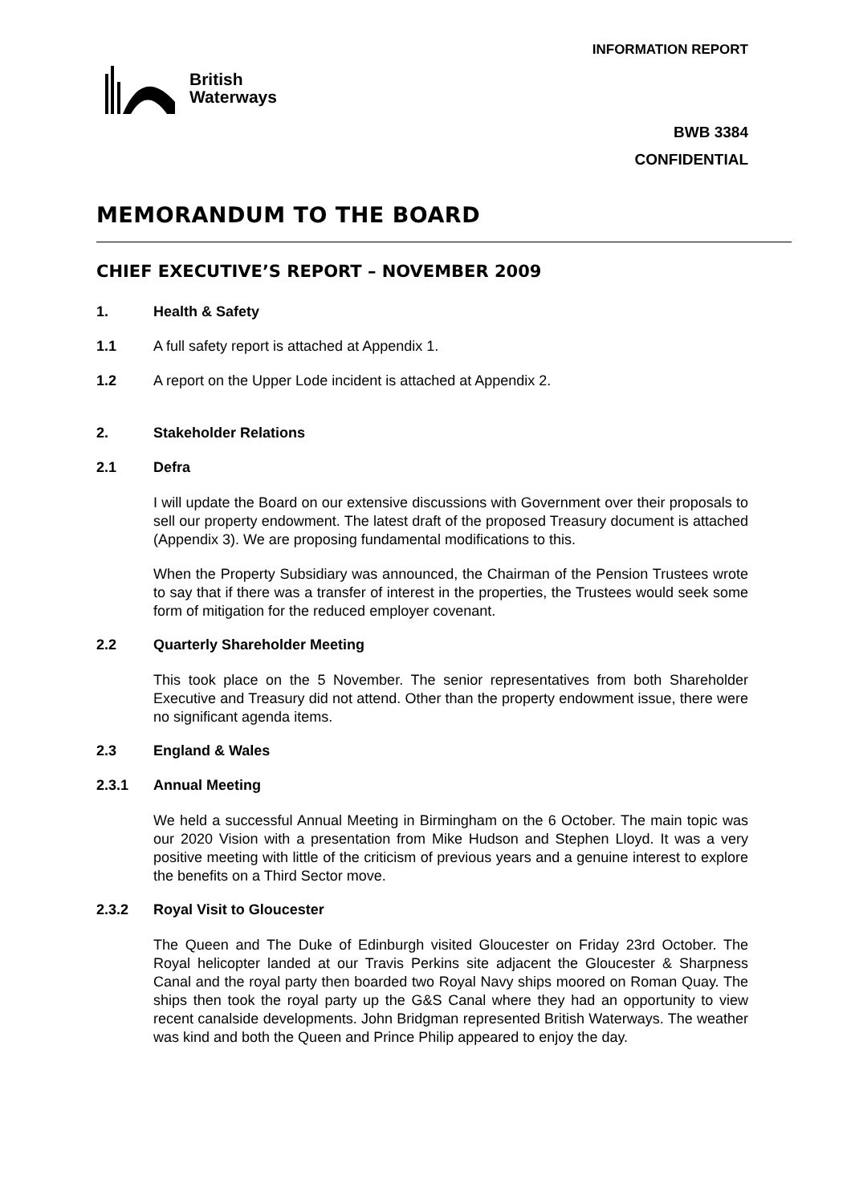INFORMATION REPORT
British
Waterways
BWB 3384
CONFIDENTIAL
MEMORANDUM TO THE BOARD
CHIEF EXECUTIVE’S REPORT – NOVEMBER 2009
1. Health & Safety
1.1 A full safety report is attached at Appendix 1.
1.2 A report on the Upper Lode incident is attached at Appendix 2.
2. Stakeholder Relations
2.1 Defra
I will update the Board on our extensive discussions with Government over their proposals to sell our property endowment. The latest draft of the proposed Treasury document is attached (Appendix 3). We are proposing fundamental modifications to this.
When the Property Subsidiary was announced, the Chairman of the Pension Trustees wrote to say that if there was a transfer of interest in the properties, the Trustees would seek some form of mitigation for the reduced employer covenant.
2.2 Quarterly Shareholder Meeting
This took place on the 5 November. The senior representatives from both Shareholder Executive and Treasury did not attend. Other than the property endowment issue, there were no significant agenda items.
2.3 England & Wales
2.3.1 Annual Meeting
We held a successful Annual Meeting in Birmingham on the 6 October. The main topic was our 2020 Vision with a presentation from Mike Hudson and Stephen Lloyd. It was a very positive meeting with little of the criticism of previous years and a genuine interest to explore the benefits on a Third Sector move.
2.3.2 Royal Visit to Gloucester
The Queen and The Duke of Edinburgh visited Gloucester on Friday 23rd October. The Royal helicopter landed at our Travis Perkins site adjacent the Gloucester & Sharpness Canal and the royal party then boarded two Royal Navy ships moored on Roman Quay. The ships then took the royal party up the G&S Canal where they had an opportunity to view recent canalside developments. John Bridgman represented British Waterways. The weather was kind and both the Queen and Prince Philip appeared to enjoy the day.